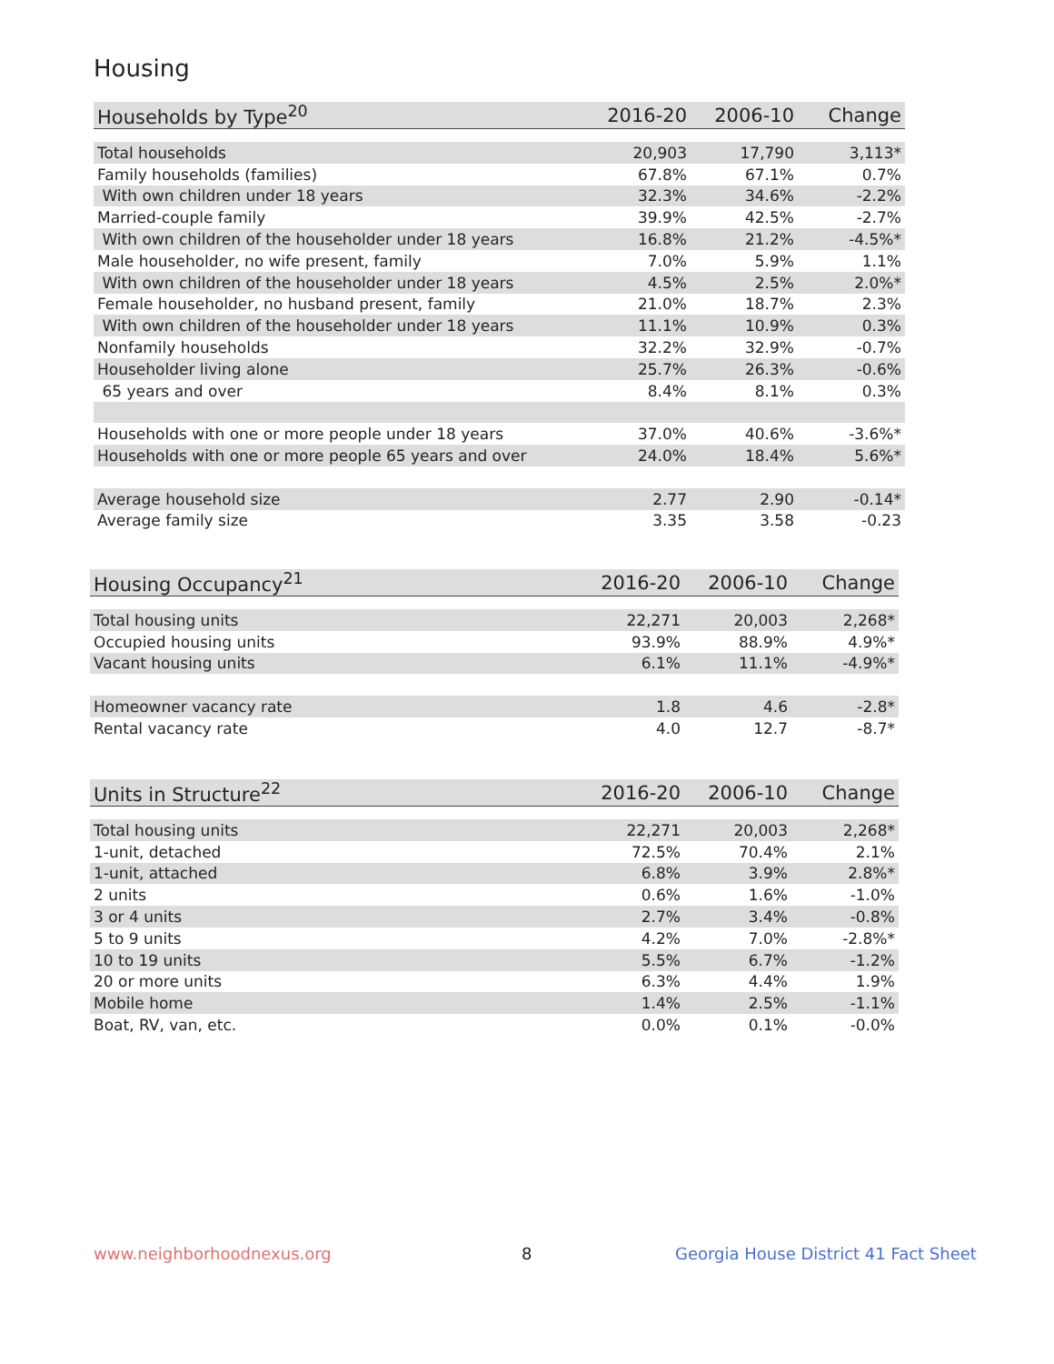Housing
| Households by Type<sup>20</sup> | 2016-20 | 2006-10 | Change |
| --- | --- | --- | --- |
| Total households | 20,903 | 17,790 | 3,113* |
| Family households (families) | 67.8% | 67.1% | 0.7% |
| With own children under 18 years | 32.3% | 34.6% | -2.2% |
| Married-couple family | 39.9% | 42.5% | -2.7% |
| With own children of the householder under 18 years | 16.8% | 21.2% | -4.5%* |
| Male householder, no wife present, family | 7.0% | 5.9% | 1.1% |
| With own children of the householder under 18 years | 4.5% | 2.5% | 2.0%* |
| Female householder, no husband present, family | 21.0% | 18.7% | 2.3% |
| With own children of the householder under 18 years | 11.1% | 10.9% | 0.3% |
| Nonfamily households | 32.2% | 32.9% | -0.7% |
| Householder living alone | 25.7% | 26.3% | -0.6% |
| 65 years and over | 8.4% | 8.1% | 0.3% |
| Households with one or more people under 18 years | 37.0% | 40.6% | -3.6%* |
| Households with one or more people 65 years and over | 24.0% | 18.4% | 5.6%* |
| Average household size | 2.77 | 2.90 | -0.14* |
| Average family size | 3.35 | 3.58 | -0.23 |
| Housing Occupancy<sup>21</sup> | 2016-20 | 2006-10 | Change |
| --- | --- | --- | --- |
| Total housing units | 22,271 | 20,003 | 2,268* |
| Occupied housing units | 93.9% | 88.9% | 4.9%* |
| Vacant housing units | 6.1% | 11.1% | -4.9%* |
| Homeowner vacancy rate | 1.8 | 4.6 | -2.8* |
| Rental vacancy rate | 4.0 | 12.7 | -8.7* |
| Units in Structure<sup>22</sup> | 2016-20 | 2006-10 | Change |
| --- | --- | --- | --- |
| Total housing units | 22,271 | 20,003 | 2,268* |
| 1-unit, detached | 72.5% | 70.4% | 2.1% |
| 1-unit, attached | 6.8% | 3.9% | 2.8%* |
| 2 units | 0.6% | 1.6% | -1.0% |
| 3 or 4 units | 2.7% | 3.4% | -0.8% |
| 5 to 9 units | 4.2% | 7.0% | -2.8%* |
| 10 to 19 units | 5.5% | 6.7% | -1.2% |
| 20 or more units | 6.3% | 4.4% | 1.9% |
| Mobile home | 1.4% | 2.5% | -1.1% |
| Boat, RV, van, etc. | 0.0% | 0.1% | -0.0% |
www.neighborhoodnexus.org 8
Georgia House District 41 Fact Sheet